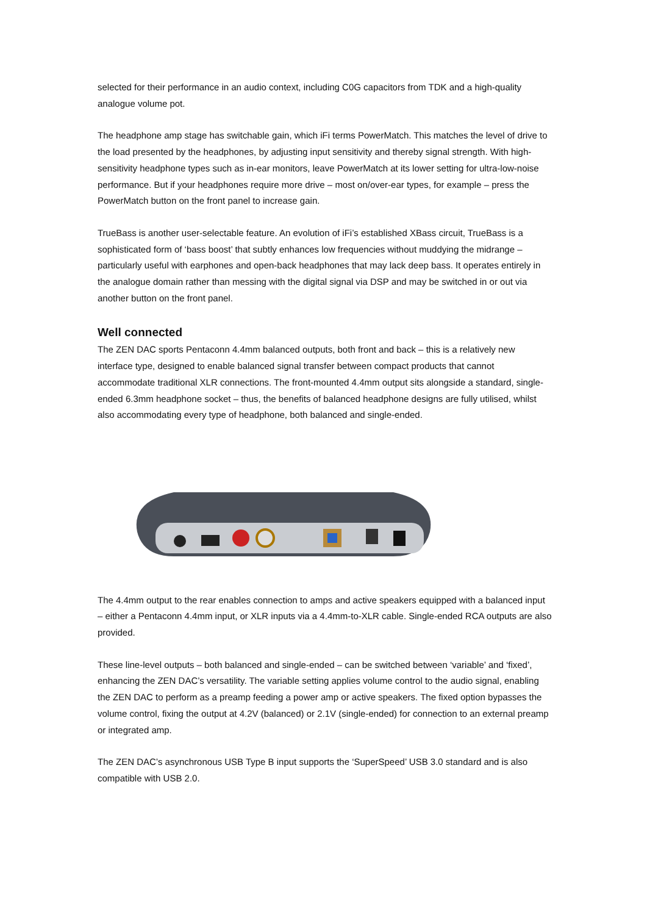selected for their performance in an audio context, including C0G capacitors from TDK and a high-quality analogue volume pot.
The headphone amp stage has switchable gain, which iFi terms PowerMatch. This matches the level of drive to the load presented by the headphones, by adjusting input sensitivity and thereby signal strength. With high-sensitivity headphone types such as in-ear monitors, leave PowerMatch at its lower setting for ultra-low-noise performance. But if your headphones require more drive – most on/over-ear types, for example – press the PowerMatch button on the front panel to increase gain.
TrueBass is another user-selectable feature. An evolution of iFi’s established XBass circuit, TrueBass is a sophisticated form of ‘bass boost’ that subtly enhances low frequencies without muddying the midrange – particularly useful with earphones and open-back headphones that may lack deep bass. It operates entirely in the analogue domain rather than messing with the digital signal via DSP and may be switched in or out via another button on the front panel.
Well connected
The ZEN DAC sports Pentaconn 4.4mm balanced outputs, both front and back – this is a relatively new interface type, designed to enable balanced signal transfer between compact products that cannot accommodate traditional XLR connections. The front-mounted 4.4mm output sits alongside a standard, single-ended 6.3mm headphone socket – thus, the benefits of balanced headphone designs are fully utilised, whilst also accommodating every type of headphone, both balanced and single-ended.
The 4.4mm output to the rear enables connection to amps and active speakers equipped with a balanced input – either a Pentaconn 4.4mm input, or XLR inputs via a 4.4mm-to-XLR cable. Single-ended RCA outputs are also provided.
These line-level outputs – both balanced and single-ended – can be switched between ‘variable’ and ‘fixed’, enhancing the ZEN DAC’s versatility. The variable setting applies volume control to the audio signal, enabling the ZEN DAC to perform as a preamp feeding a power amp or active speakers. The fixed option bypasses the volume control, fixing the output at 4.2V (balanced) or 2.1V (single-ended) for connection to an external preamp or integrated amp.
The ZEN DAC’s asynchronous USB Type B input supports the ‘SuperSpeed’ USB 3.0 standard and is also compatible with USB 2.0.